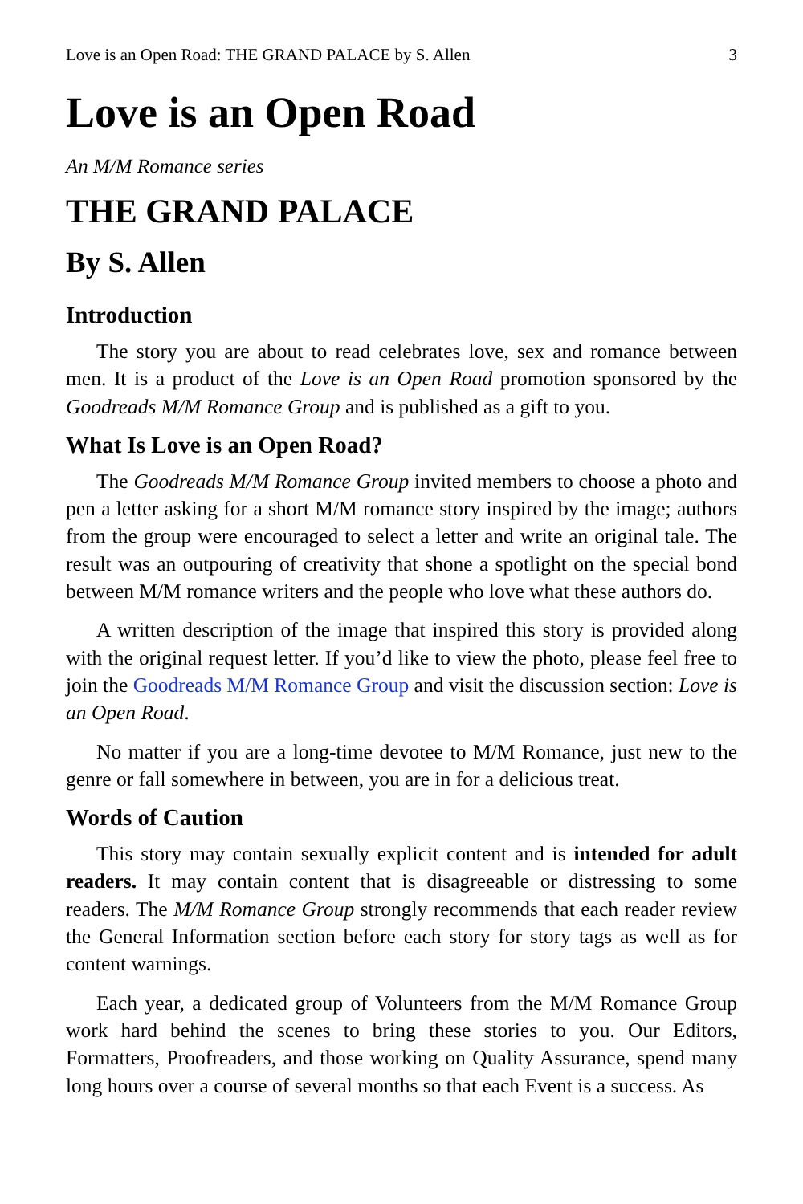Love is an Open Road: THE GRAND PALACE by S. Allen 3
Love is an Open Road
An M/M Romance series
THE GRAND PALACE
By S. Allen
Introduction
The story you are about to read celebrates love, sex and romance between men. It is a product of the Love is an Open Road promotion sponsored by the Goodreads M/M Romance Group and is published as a gift to you.
What Is Love is an Open Road?
The Goodreads M/M Romance Group invited members to choose a photo and pen a letter asking for a short M/M romance story inspired by the image; authors from the group were encouraged to select a letter and write an original tale. The result was an outpouring of creativity that shone a spotlight on the special bond between M/M romance writers and the people who love what these authors do.
A written description of the image that inspired this story is provided along with the original request letter. If you’d like to view the photo, please feel free to join the Goodreads M/M Romance Group and visit the discussion section: Love is an Open Road.
No matter if you are a long-time devotee to M/M Romance, just new to the genre or fall somewhere in between, you are in for a delicious treat.
Words of Caution
This story may contain sexually explicit content and is intended for adult readers. It may contain content that is disagreeable or distressing to some readers. The M/M Romance Group strongly recommends that each reader review the General Information section before each story for story tags as well as for content warnings.
Each year, a dedicated group of Volunteers from the M/M Romance Group work hard behind the scenes to bring these stories to you. Our Editors, Formatters, Proofreaders, and those working on Quality Assurance, spend many long hours over a course of several months so that each Event is a success. As